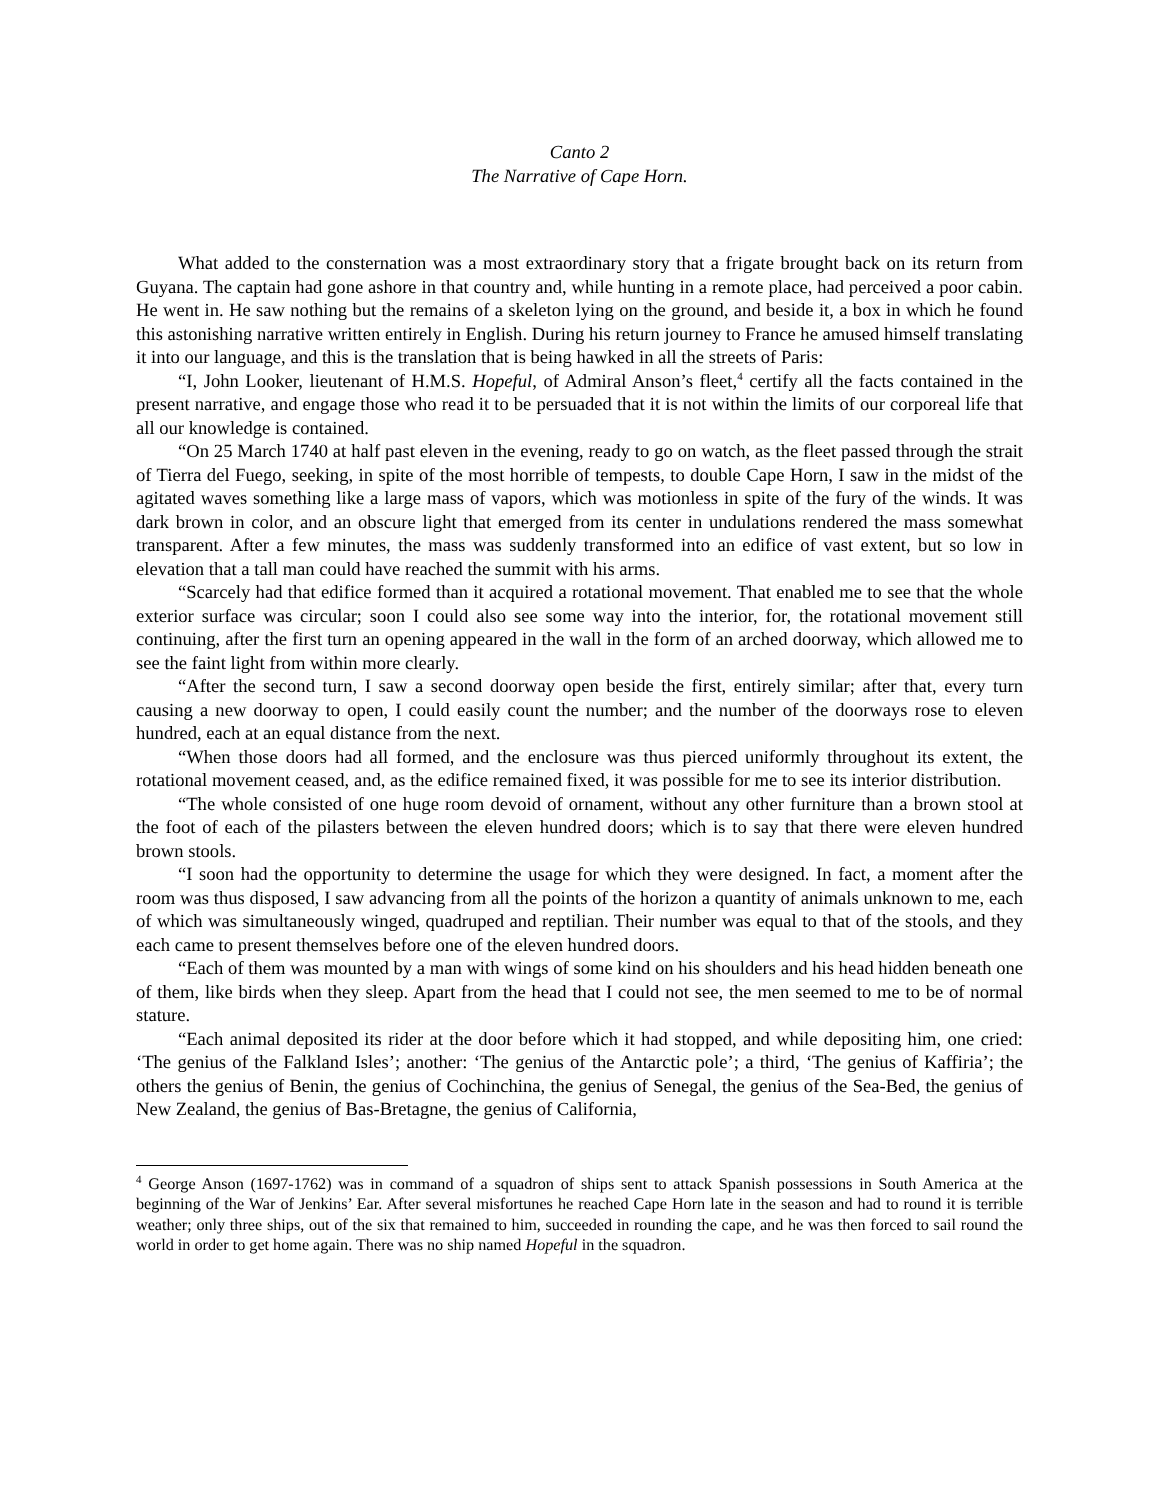Canto 2
The Narrative of Cape Horn.
What added to the consternation was a most extraordinary story that a frigate brought back on its return from Guyana. The captain had gone ashore in that country and, while hunting in a remote place, had perceived a poor cabin. He went in. He saw nothing but the remains of a skeleton lying on the ground, and beside it, a box in which he found this astonishing narrative written entirely in English. During his return journey to France he amused himself translating it into our language, and this is the translation that is being hawked in all the streets of Paris:
“I, John Looker, lieutenant of H.M.S. Hopeful, of Admiral Anson’s fleet,<sup>4</sup> certify all the facts contained in the present narrative, and engage those who read it to be persuaded that it is not within the limits of our corporeal life that all our knowledge is contained.
“On 25 March 1740 at half past eleven in the evening, ready to go on watch, as the fleet passed through the strait of Tierra del Fuego, seeking, in spite of the most horrible of tempests, to double Cape Horn, I saw in the midst of the agitated waves something like a large mass of vapors, which was motionless in spite of the fury of the winds. It was dark brown in color, and an obscure light that emerged from its center in undulations rendered the mass somewhat transparent. After a few minutes, the mass was suddenly transformed into an edifice of vast extent, but so low in elevation that a tall man could have reached the summit with his arms.
“Scarcely had that edifice formed than it acquired a rotational movement. That enabled me to see that the whole exterior surface was circular; soon I could also see some way into the interior, for, the rotational movement still continuing, after the first turn an opening appeared in the wall in the form of an arched doorway, which allowed me to see the faint light from within more clearly.
“After the second turn, I saw a second doorway open beside the first, entirely similar; after that, every turn causing a new doorway to open, I could easily count the number; and the number of the doorways rose to eleven hundred, each at an equal distance from the next.
“When those doors had all formed, and the enclosure was thus pierced uniformly throughout its extent, the rotational movement ceased, and, as the edifice remained fixed, it was possible for me to see its interior distribution.
“The whole consisted of one huge room devoid of ornament, without any other furniture than a brown stool at the foot of each of the pilasters between the eleven hundred doors; which is to say that there were eleven hundred brown stools.
“I soon had the opportunity to determine the usage for which they were designed. In fact, a moment after the room was thus disposed, I saw advancing from all the points of the horizon a quantity of animals unknown to me, each of which was simultaneously winged, quadruped and reptilian. Their number was equal to that of the stools, and they each came to present themselves before one of the eleven hundred doors.
“Each of them was mounted by a man with wings of some kind on his shoulders and his head hidden beneath one of them, like birds when they sleep. Apart from the head that I could not see, the men seemed to me to be of normal stature.
“Each animal deposited its rider at the door before which it had stopped, and while depositing him, one cried: ‘The genius of the Falkland Isles’; another: ‘The genius of the Antarctic pole’; a third, ‘The genius of Kaffiria’; the others the genius of Benin, the genius of Cochinchina, the genius of Senegal, the genius of the Sea-Bed, the genius of New Zealand, the genius of Bas-Bretagne, the genius of California,
<sup>4</sup> George Anson (1697-1762) was in command of a squadron of ships sent to attack Spanish possessions in South America at the beginning of the War of Jenkins’ Ear. After several misfortunes he reached Cape Horn late in the season and had to round it is terrible weather; only three ships, out of the six that remained to him, succeeded in rounding the cape, and he was then forced to sail round the world in order to get home again. There was no ship named Hopeful in the squadron.